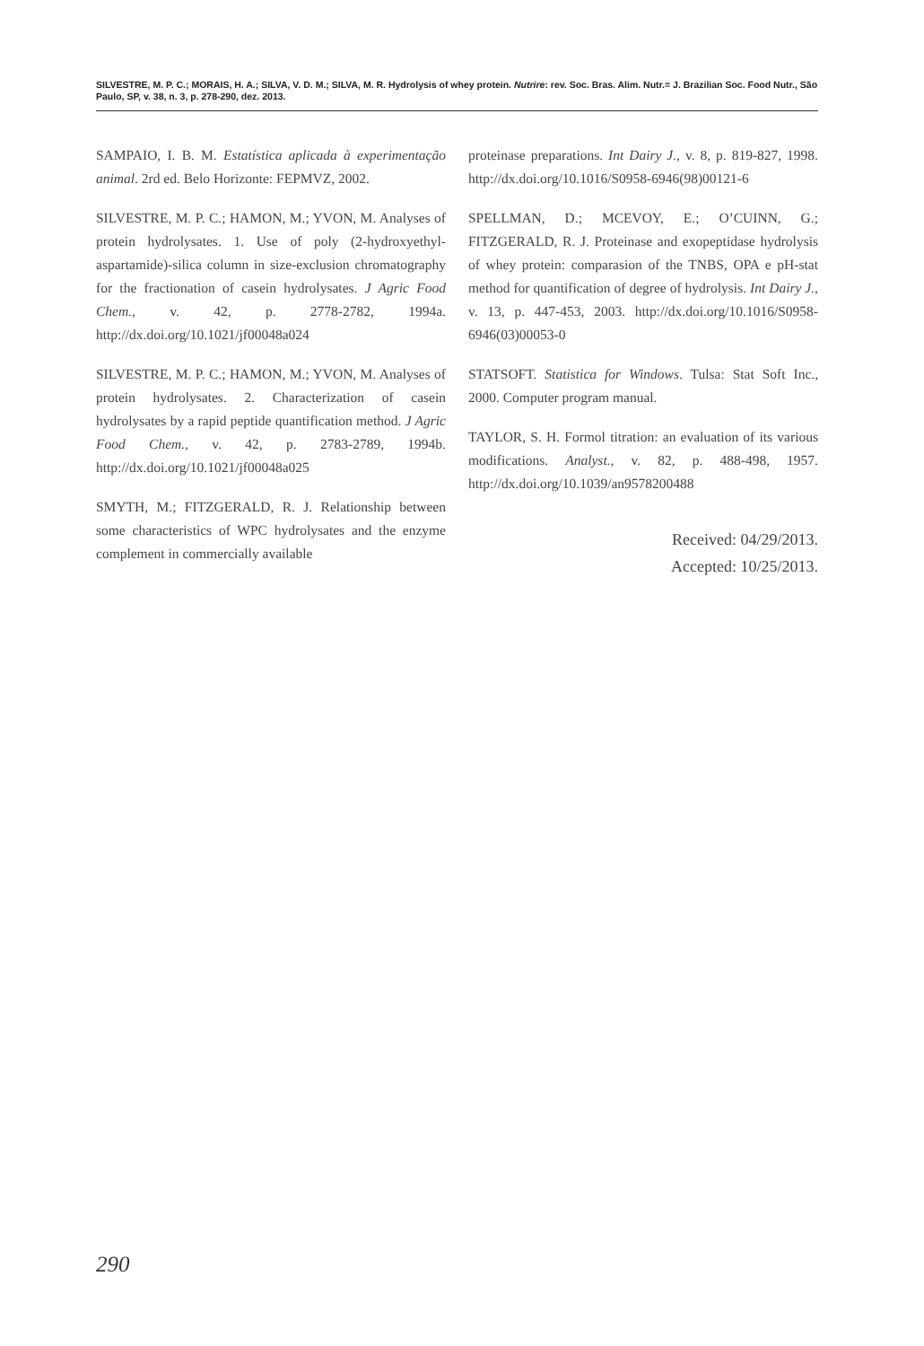SILVESTRE, M. P. C.; MORAIS, H. A.; SILVA, V. D. M.; SILVA, M. R. Hydrolysis of whey protein. Nutrire: rev. Soc. Bras. Alim. Nutr.= J. Brazilian Soc. Food Nutr., São Paulo, SP, v. 38, n. 3, p. 278-290, dez. 2013.
SAMPAIO, I. B. M. Estatística aplicada à experimentação animal. 2rd ed. Belo Horizonte: FEPMVZ, 2002.
SILVESTRE, M. P. C.; HAMON, M.; YVON, M. Analyses of protein hydrolysates. 1. Use of poly (2-hydroxyethyl-aspartamide)-silica column in size-exclusion chromatography for the fractionation of casein hydrolysates. J Agric Food Chem., v. 42, p. 2778-2782, 1994a. http://dx.doi.org/10.1021/jf00048a024
SILVESTRE, M. P. C.; HAMON, M.; YVON, M. Analyses of protein hydrolysates. 2. Characterization of casein hydrolysates by a rapid peptide quantification method. J Agric Food Chem., v. 42, p. 2783-2789, 1994b. http://dx.doi.org/10.1021/jf00048a025
SMYTH, M.; FITZGERALD, R. J. Relationship between some characteristics of WPC hydrolysates and the enzyme complement in commercially available
proteinase preparations. Int Dairy J., v. 8, p. 819-827, 1998. http://dx.doi.org/10.1016/S0958-6946(98)00121-6
SPELLMAN, D.; MCEVOY, E.; O’CUINN, G.; FITZGERALD, R. J. Proteinase and exopeptidase hydrolysis of whey protein: comparasion of the TNBS, OPA e pH-stat method for quantification of degree of hydrolysis. Int Dairy J., v. 13, p. 447-453, 2003. http://dx.doi.org/10.1016/S0958-6946(03)00053-0
STATSOFT. Statistica for Windows. Tulsa: Stat Soft Inc., 2000. Computer program manual.
TAYLOR, S. H. Formol titration: an evaluation of its various modifications. Analyst., v. 82, p. 488-498, 1957. http://dx.doi.org/10.1039/an9578200488
Received: 04/29/2013.
Accepted: 10/25/2013.
290